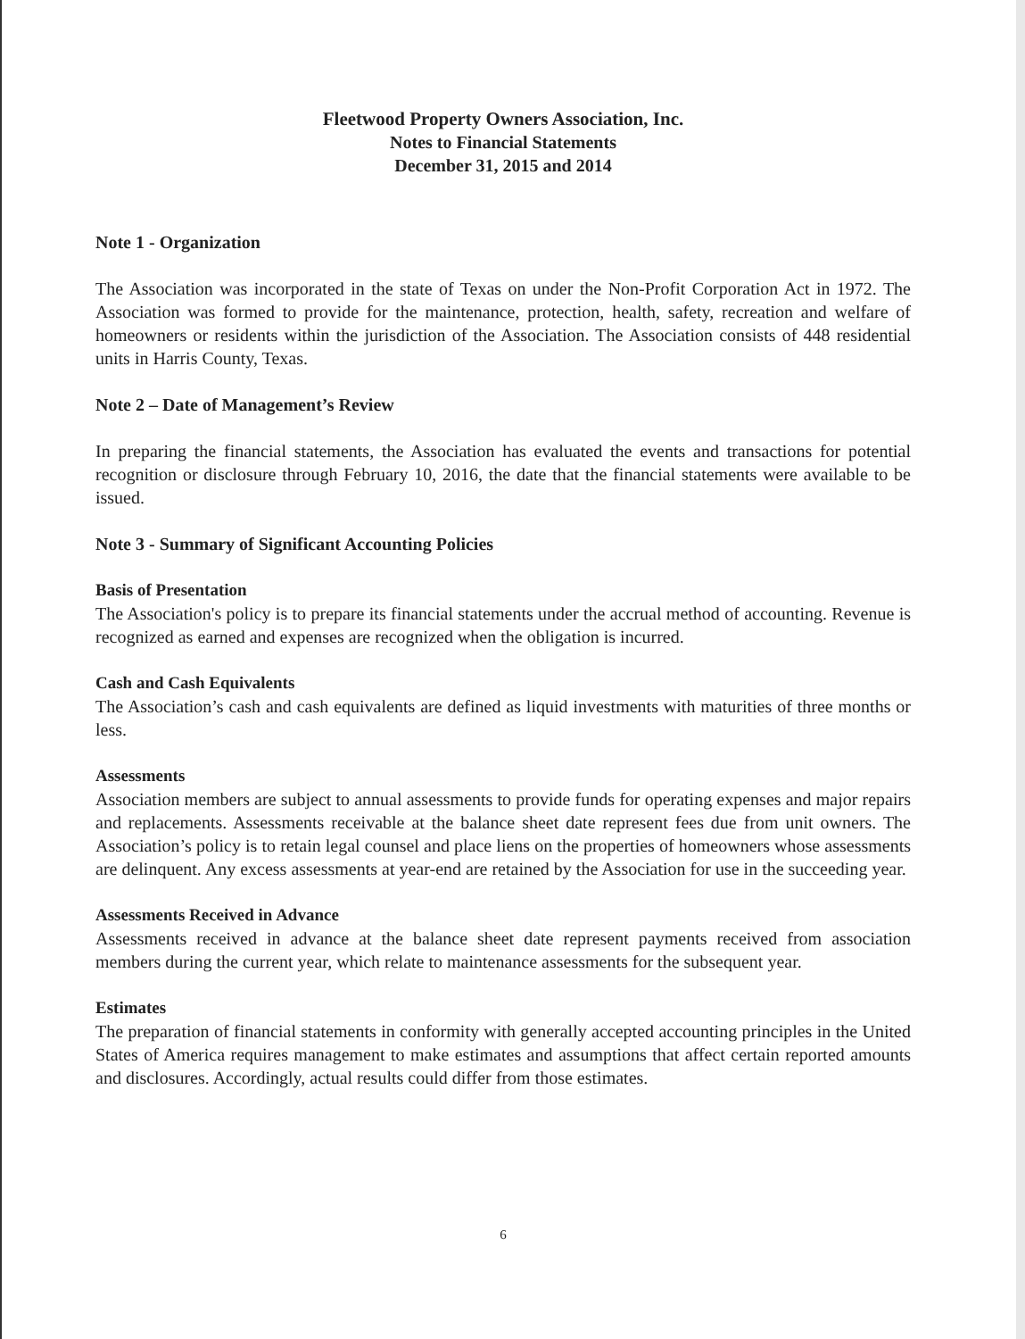Fleetwood Property Owners Association, Inc.
Notes to Financial Statements
December 31, 2015 and 2014
Note 1 - Organization
The Association was incorporated in the state of Texas on under the Non-Profit Corporation Act in 1972. The Association was formed to provide for the maintenance, protection, health, safety, recreation and welfare of homeowners or residents within the jurisdiction of the Association. The Association consists of 448 residential units in Harris County, Texas.
Note 2 – Date of Management’s Review
In preparing the financial statements, the Association has evaluated the events and transactions for potential recognition or disclosure through February 10, 2016, the date that the financial statements were available to be issued.
Note 3 - Summary of Significant Accounting Policies
Basis of Presentation
The Association's policy is to prepare its financial statements under the accrual method of accounting. Revenue is recognized as earned and expenses are recognized when the obligation is incurred.
Cash and Cash Equivalents
The Association’s cash and cash equivalents are defined as liquid investments with maturities of three months or less.
Assessments
Association members are subject to annual assessments to provide funds for operating expenses and major repairs and replacements. Assessments receivable at the balance sheet date represent fees due from unit owners. The Association’s policy is to retain legal counsel and place liens on the properties of homeowners whose assessments are delinquent. Any excess assessments at year-end are retained by the Association for use in the succeeding year.
Assessments Received in Advance
Assessments received in advance at the balance sheet date represent payments received from association members during the current year, which relate to maintenance assessments for the subsequent year.
Estimates
The preparation of financial statements in conformity with generally accepted accounting principles in the United States of America requires management to make estimates and assumptions that affect certain reported amounts and disclosures. Accordingly, actual results could differ from those estimates.
6